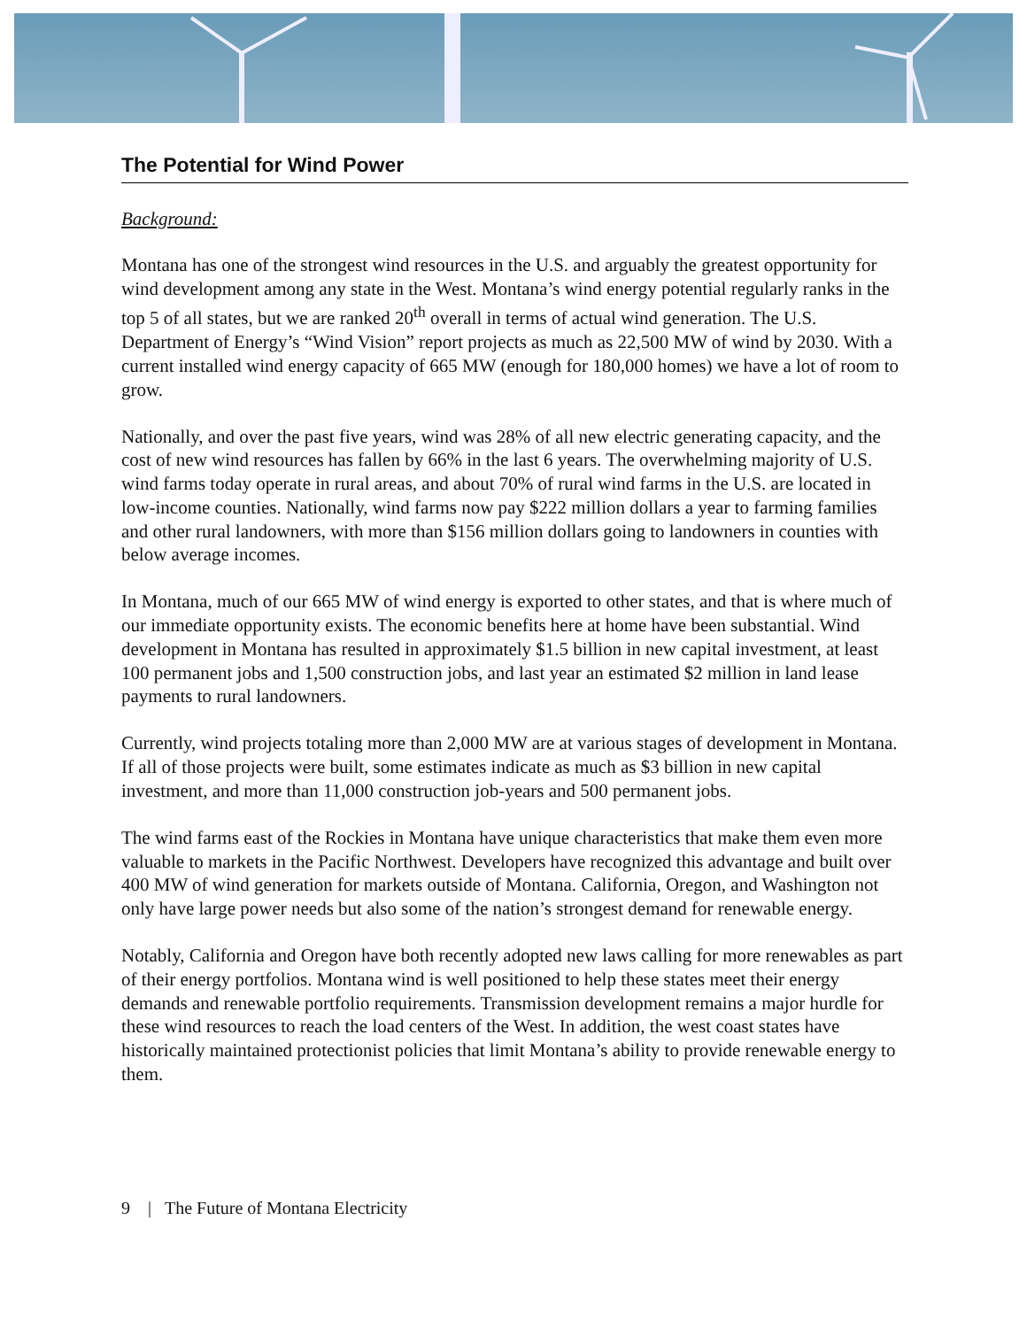The Potential for Wind Power
Background:
Montana has one of the strongest wind resources in the U.S. and arguably the greatest opportunity for wind development among any state in the West. Montana’s wind energy potential regularly ranks in the top 5 of all states, but we are ranked 20<sup>th</sup> overall in terms of actual wind generation. The U.S. Department of Energy’s “Wind Vision” report projects as much as 22,500 MW of wind by 2030. With a current installed wind energy capacity of 665 MW (enough for 180,000 homes) we have a lot of room to grow.
Nationally, and over the past five years, wind was 28% of all new electric generating capacity, and the cost of new wind resources has fallen by 66% in the last 6 years. The overwhelming majority of U.S. wind farms today operate in rural areas, and about 70% of rural wind farms in the U.S. are located in low-income counties. Nationally, wind farms now pay $222 million dollars a year to farming families and other rural landowners, with more than $156 million dollars going to landowners in counties with below average incomes.
In Montana, much of our 665 MW of wind energy is exported to other states, and that is where much of our immediate opportunity exists. The economic benefits here at home have been substantial. Wind development in Montana has resulted in approximately $1.5 billion in new capital investment, at least 100 permanent jobs and 1,500 construction jobs, and last year an estimated $2 million in land lease payments to rural landowners.
Currently, wind projects totaling more than 2,000 MW are at various stages of development in Montana. If all of those projects were built, some estimates indicate as much as $3 billion in new capital investment, and more than 11,000 construction job-years and 500 permanent jobs.
The wind farms east of the Rockies in Montana have unique characteristics that make them even more valuable to markets in the Pacific Northwest. Developers have recognized this advantage and built over 400 MW of wind generation for markets outside of Montana. California, Oregon, and Washington not only have large power needs but also some of the nation’s strongest demand for renewable energy.
Notably, California and Oregon have both recently adopted new laws calling for more renewables as part of their energy portfolios. Montana wind is well positioned to help these states meet their energy demands and renewable portfolio requirements. Transmission development remains a major hurdle for these wind resources to reach the load centers of the West. In addition, the west coast states have historically maintained protectionist policies that limit Montana’s ability to provide renewable energy to them.
9 | The Future of Montana Electricity